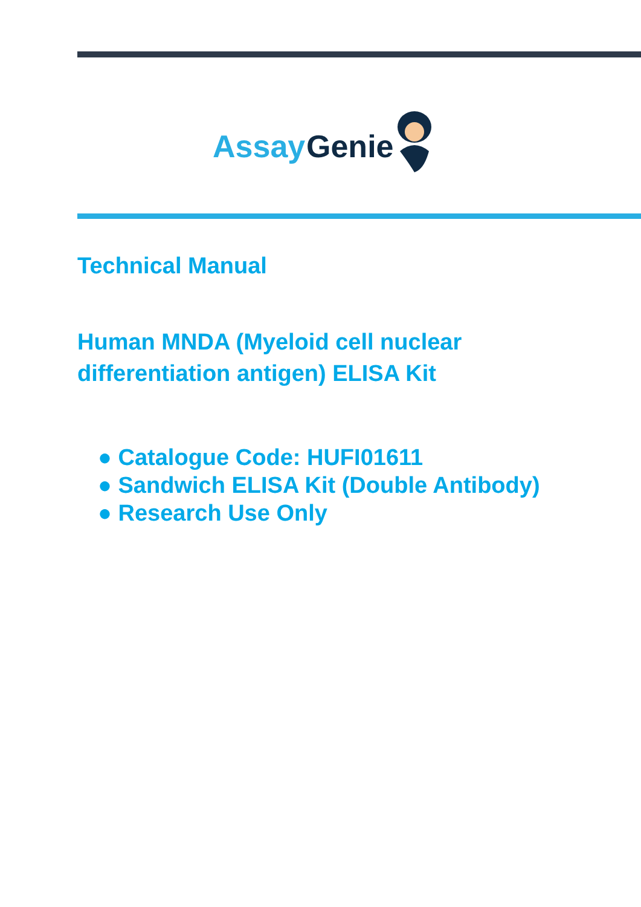Assay
Genie
Technical Manual
Human MNDA (Myeloid cell nuclear
differentiation antigen) ELISA Kit
● Catalogue Code: HUFI01611
● Sandwich ELISA Kit (Double Antibody)
● Research Use Only